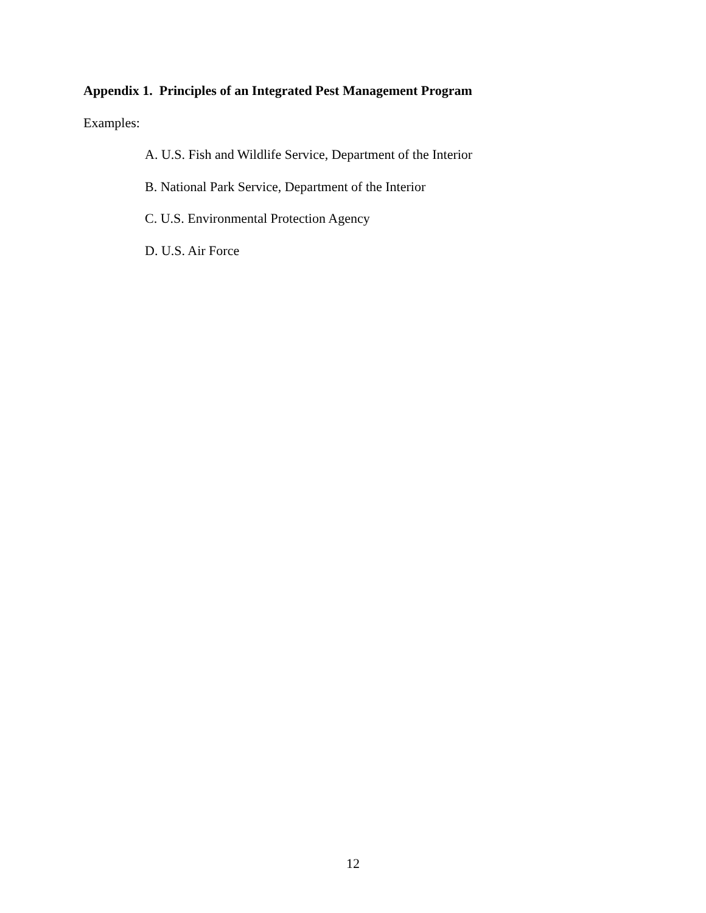Appendix 1. Principles of an Integrated Pest Management Program
Examples:
A. U.S. Fish and Wildlife Service, Department of the Interior
B. National Park Service, Department of the Interior
C. U.S. Environmental Protection Agency
D. U.S. Air Force
12